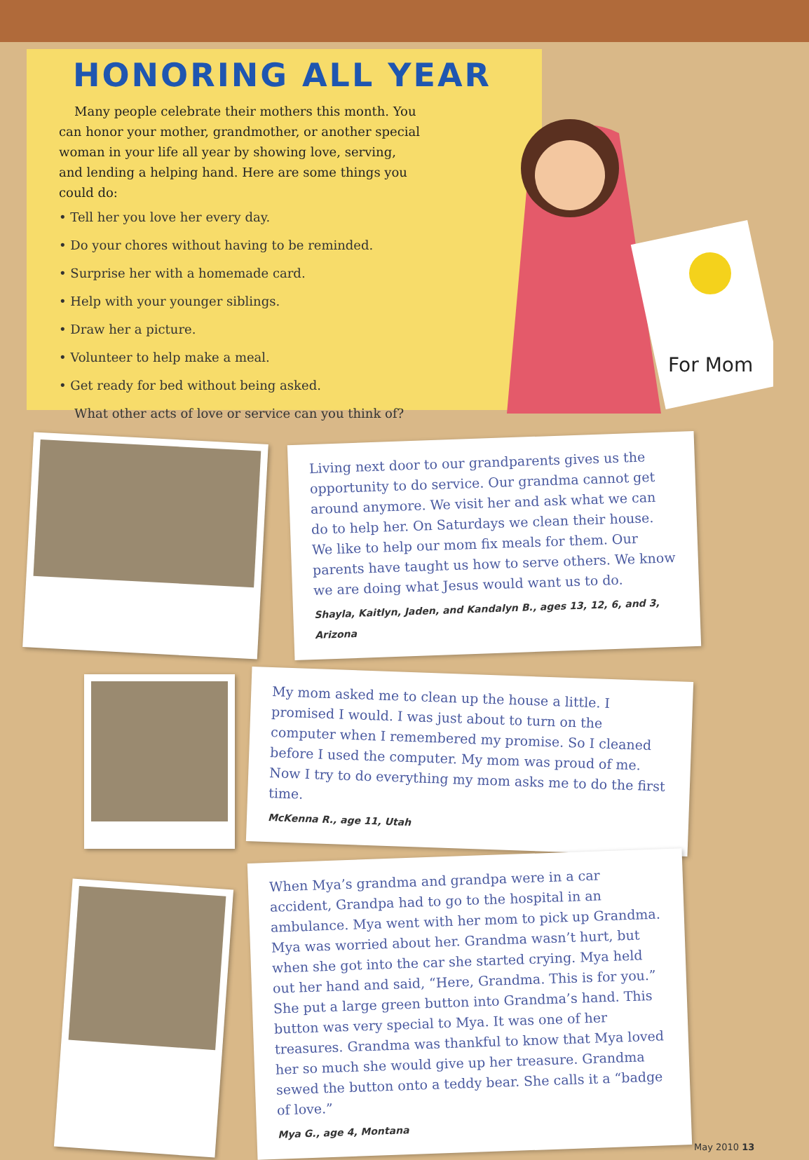HONORING ALL YEAR
Many people celebrate their mothers this month. You can honor your mother, grandmother, or another special woman in your life all year by showing love, serving, and lending a helping hand. Here are some things you could do:
• Tell her you love her every day.
• Do your chores without having to be reminded.
• Surprise her with a homemade card.
• Help with your younger siblings.
• Draw her a picture.
• Volunteer to help make a meal.
• Get ready for bed without being asked.
What other acts of love or service can you think of?
For Mom
Living next door to our grandparents gives us the opportunity to do service. Our grandma cannot get around anymore. We visit her and ask what we can do to help her. On Saturdays we clean their house. We like to help our mom fix meals for them. Our parents have taught us how to serve others. We know we are doing what Jesus would want us to do.
Shayla, Kaitlyn, Jaden, and Kandalyn B., ages 13, 12, 6, and 3, Arizona
My mom asked me to clean up the house a little. I promised I would. I was just about to turn on the computer when I remembered my promise. So I cleaned before I used the computer. My mom was proud of me. Now I try to do everything my mom asks me to do the first time.
McKenna R., age 11, Utah
When Mya’s grandma and grandpa were in a car accident, Grandpa had to go to the hospital in an ambulance. Mya went with her mom to pick up Grandma. Mya was worried about her. Grandma wasn’t hurt, but when she got into the car she started crying. Mya held out her hand and said, “Here, Grandma. This is for you.” She put a large green button into Grandma’s hand. This button was very special to Mya. It was one of her treasures. Grandma was thankful to know that Mya loved her so much she would give up her treasure. Grandma sewed the button onto a teddy bear. She calls it a “badge of love.”
Mya G., age 4, Montana
May 2010 13